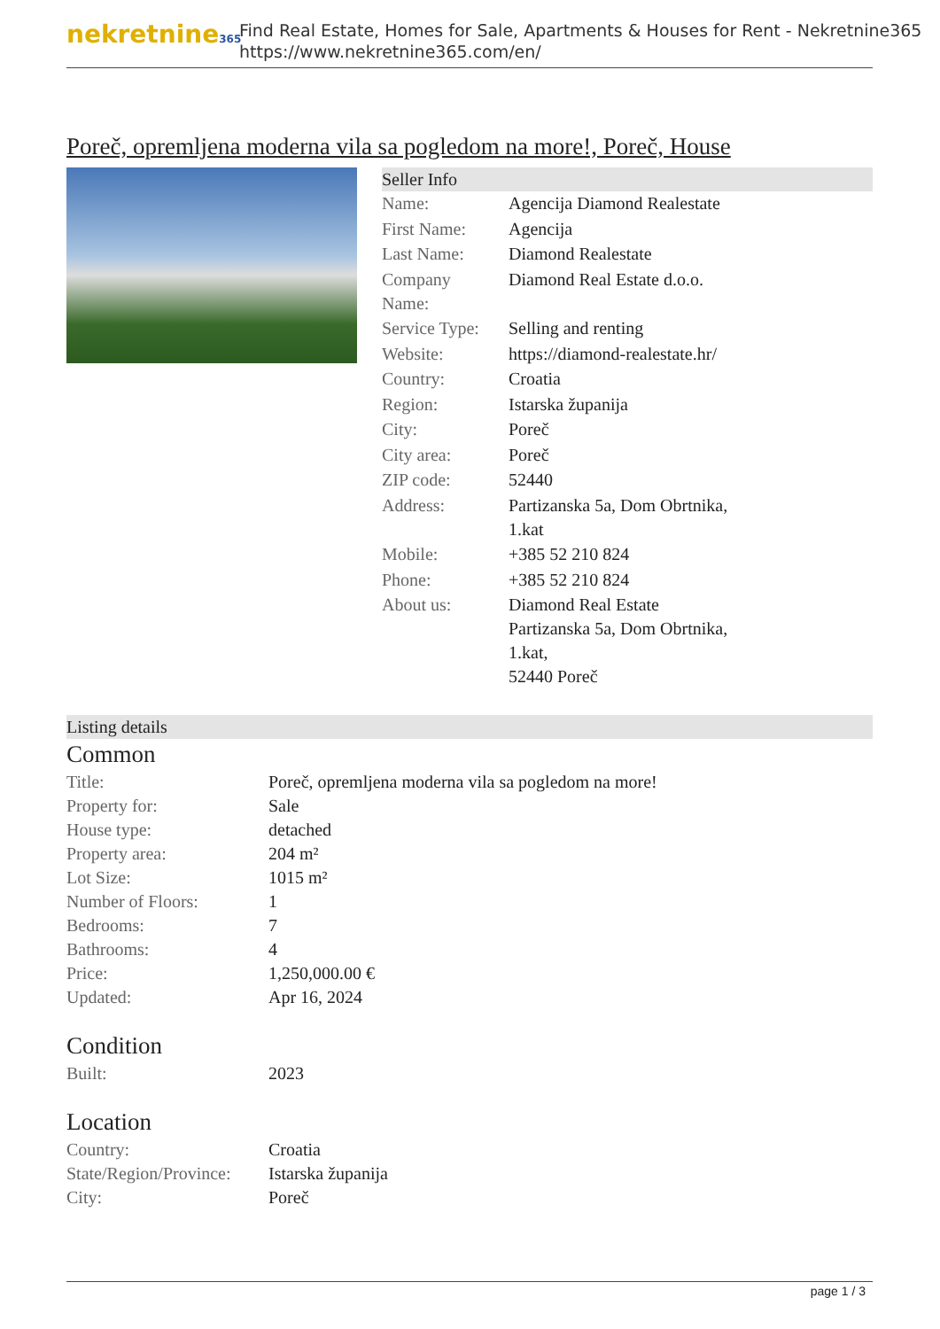nekretnine365
Find Real Estate, Homes for Sale, Apartments & Houses for Rent - Nekretnine365
https://www.nekretnine365.com/en/
Poreč, opremljena moderna vila sa pogledom na more!, Poreč, House
Seller Info
| Name: | Agencija Diamond Realestate |
| First Name: | Agencija |
| Last Name: | Diamond Realestate |
| Company Name: | Diamond Real Estate d.o.o. |
| Service Type: | Selling and renting |
| Website: | https://diamond-realestate.hr/ |
| Country: | Croatia |
| Region: | Istarska županija |
| City: | Poreč |
| City area: | Poreč |
| ZIP code: | 52440 |
| Address: | Partizanska 5a, Dom Obrtnika, 1.kat |
| Mobile: | +385 52 210 824 |
| Phone: | +385 52 210 824 |
| About us: | Diamond Real Estate Partizanska 5a, Dom Obrtnika, 1.kat, 52440 Poreč |
Listing details
Common
| Title: | Poreč, opremljena moderna vila sa pogledom na more! |
| Property for: | Sale |
| House type: | detached |
| Property area: | 204 m² |
| Lot Size: | 1015 m² |
| Number of Floors: | 1 |
| Bedrooms: | 7 |
| Bathrooms: | 4 |
| Price: | 1,250,000.00 € |
| Updated: | Apr 16, 2024 |
Condition
| Built: | 2023 |
Location
| Country: | Croatia |
| State/Region/Province: | Istarska županija |
| City: | Poreč |
page 1 / 3